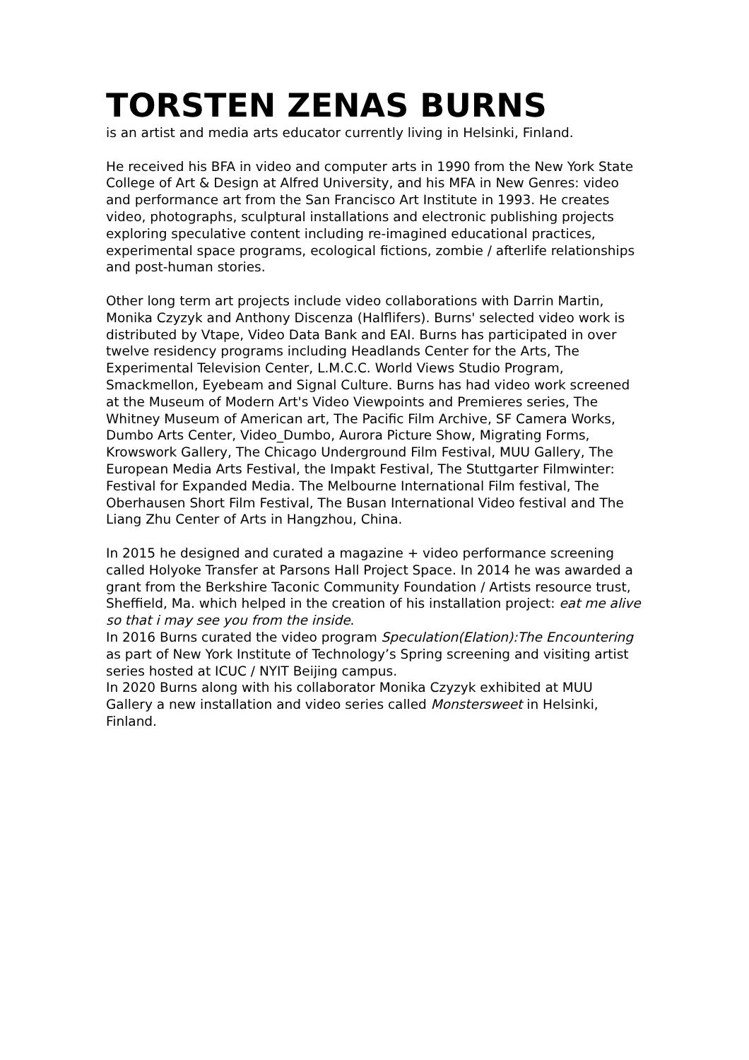TORSTEN ZENAS BURNS
is an artist and media arts educator currently living in Helsinki, Finland.
He received his BFA in video and computer arts in 1990 from the New York State College of Art & Design at Alfred University, and his MFA in New Genres: video and performance art from the San Francisco Art Institute in 1993. He creates video, photographs, sculptural installations and electronic publishing projects exploring speculative content including re-imagined educational practices, experimental space programs, ecological fictions, zombie / afterlife relationships and post-human stories.
Other long term art projects include video collaborations with Darrin Martin, Monika Czyzyk and Anthony Discenza (Halflifers). Burns' selected video work is distributed by Vtape, Video Data Bank and EAI. Burns has participated in over twelve residency programs including Headlands Center for the Arts, The Experimental Television Center, L.M.C.C. World Views Studio Program, Smackmellon, Eyebeam and Signal Culture. Burns has had video work screened at the Museum of Modern Art's Video Viewpoints and Premieres series, The Whitney Museum of American art, The Pacific Film Archive, SF Camera Works, Dumbo Arts Center, Video_Dumbo, Aurora Picture Show, Migrating Forms, Krowswork Gallery, The Chicago Underground Film Festival, MUU Gallery, The European Media Arts Festival, the Impakt Festival, The Stuttgarter Filmwinter: Festival for Expanded Media. The Melbourne International Film festival, The Oberhausen Short Film Festival, The Busan International Video festival and The Liang Zhu Center of Arts in Hangzhou, China.
In 2015 he designed and curated a magazine + video performance screening called Holyoke Transfer at Parsons Hall Project Space. In 2014 he was awarded a grant from the Berkshire Taconic Community Foundation / Artists resource trust, Sheffield, Ma. which helped in the creation of his installation project: eat me alive so that i may see you from the inside.
In 2016 Burns curated the video program Speculation(Elation):The Encountering as part of New York Institute of Technology’s Spring screening and visiting artist series hosted at ICUC / NYIT Beijing campus.
In 2020 Burns along with his collaborator Monika Czyzyk exhibited at MUU Gallery a new installation and video series called Monstersweet in Helsinki, Finland.